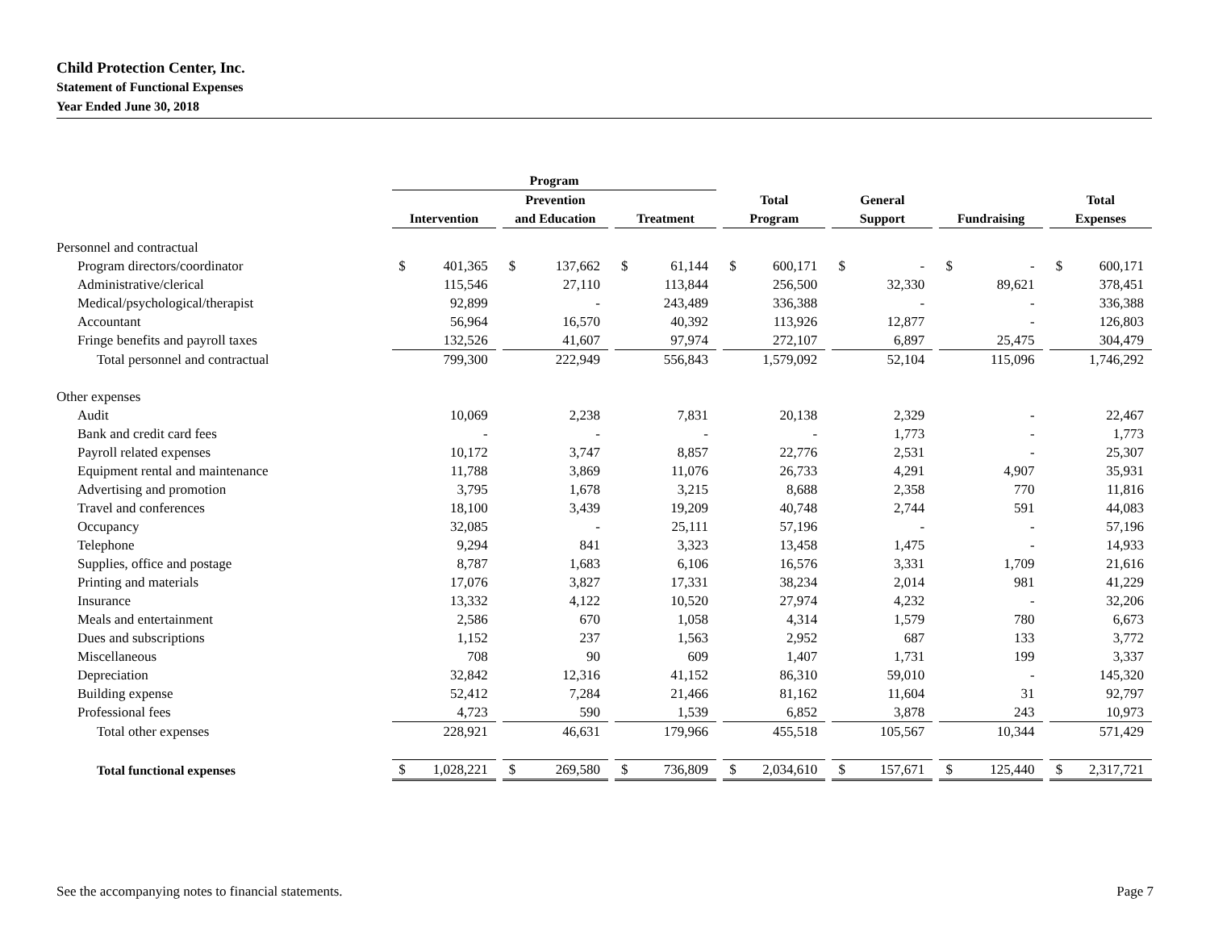Child Protection Center, Inc.
Statement of Functional Expenses
Year Ended June 30, 2018
| | Program | | | | | | | | | | | | |
| --- | --- | --- | --- | --- | --- | --- | --- | --- | --- | --- | --- | --- | --- |
| | | | Prevention | | | | Total | | General | | | | Total |
| | Intervention | | and Education | | Treatment | | Program | | Support | | Fundraising | | Expenses |
| Personnel and contractual | | | | | | | | | | | | | |
| Program directors/coordinator | $ 401,365 | | $ 137,662 | | $ 61,144 | | $ 600,171 | | $ - | | $ - | | $ 600,171 |
| Administrative/clerical | 115,546 | | 27,110 | | 113,844 | | 256,500 | | 32,330 | | 89,621 | | 378,451 |
| Medical/psychological/therapist | 92,899 | | - | | 243,489 | | 336,388 | | - | | - | | 336,388 |
| Accountant | 56,964 | | 16,570 | | 40,392 | | 113,926 | | 12,877 | | - | | 126,803 |
| Fringe benefits and payroll taxes | 132,526 | | 41,607 | | 97,974 | | 272,107 | | 6,897 | | 25,475 | | 304,479 |
| Total personnel and contractual | 799,300 | | 222,949 | | 556,843 | | 1,579,092 | | 52,104 | | 115,096 | | 1,746,292 |
| Other expenses | | | | | | | | | | | | | |
| Audit | 10,069 | | 2,238 | | 7,831 | | 20,138 | | 2,329 | | - | | 22,467 |
| Bank and credit card fees | - | | - | | - | | - | | 1,773 | | - | | 1,773 |
| Payroll related expenses | 10,172 | | 3,747 | | 8,857 | | 22,776 | | 2,531 | | - | | 25,307 |
| Equipment rental and maintenance | 11,788 | | 3,869 | | 11,076 | | 26,733 | | 4,291 | | 4,907 | | 35,931 |
| Advertising and promotion | 3,795 | | 1,678 | | 3,215 | | 8,688 | | 2,358 | | 770 | | 11,816 |
| Travel and conferences | 18,100 | | 3,439 | | 19,209 | | 40,748 | | 2,744 | | 591 | | 44,083 |
| Occupancy | 32,085 | | - | | 25,111 | | 57,196 | | - | | - | | 57,196 |
| Telephone | 9,294 | | 841 | | 3,323 | | 13,458 | | 1,475 | | - | | 14,933 |
| Supplies, office and postage | 8,787 | | 1,683 | | 6,106 | | 16,576 | | 3,331 | | 1,709 | | 21,616 |
| Printing and materials | 17,076 | | 3,827 | | 17,331 | | 38,234 | | 2,014 | | 981 | | 41,229 |
| Insurance | 13,332 | | 4,122 | | 10,520 | | 27,974 | | 4,232 | | - | | 32,206 |
| Meals and entertainment | 2,586 | | 670 | | 1,058 | | 4,314 | | 1,579 | | 780 | | 6,673 |
| Dues and subscriptions | 1,152 | | 237 | | 1,563 | | 2,952 | | 687 | | 133 | | 3,772 |
| Miscellaneous | 708 | | 90 | | 609 | | 1,407 | | 1,731 | | 199 | | 3,337 |
| Depreciation | 32,842 | | 12,316 | | 41,152 | | 86,310 | | 59,010 | | - | | 145,320 |
| Building expense | 52,412 | | 7,284 | | 21,466 | | 81,162 | | 11,604 | | 31 | | 92,797 |
| Professional fees | 4,723 | | 590 | | 1,539 | | 6,852 | | 3,878 | | 243 | | 10,973 |
| Total other expenses | 228,921 | | 46,631 | | 179,966 | | 455,518 | | 105,567 | | 10,344 | | 571,429 |
| Total functional expenses | $ 1,028,221 | | $ 269,580 | | $ 736,809 | | $ 2,034,610 | | $ 157,671 | | $ 125,440 | | $ 2,317,721 |
See the accompanying notes to financial statements. Page 7